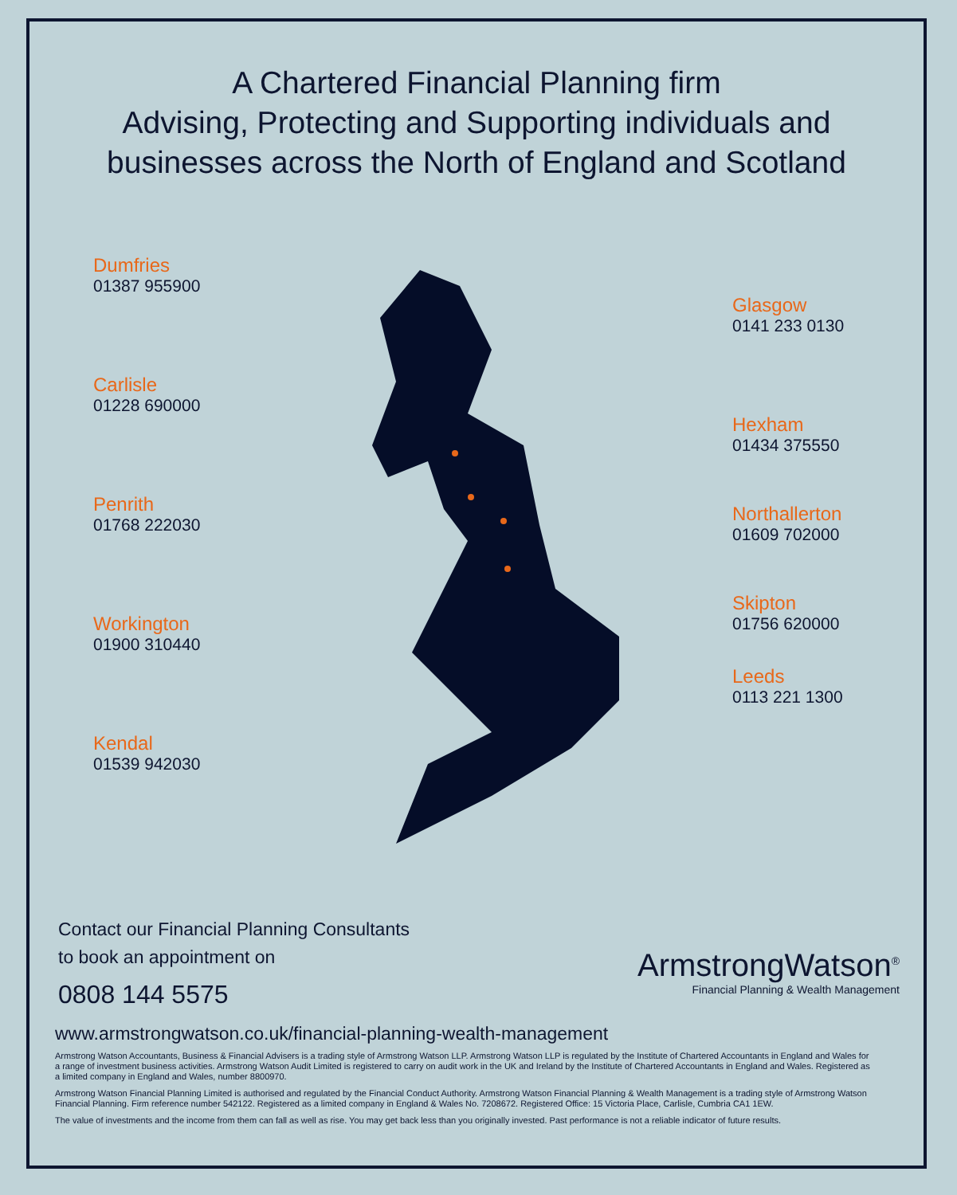A Chartered Financial Planning firm
Advising, Protecting and Supporting individuals and
businesses across the North of England and Scotland
Dumfries
01387 955900
Carlisle
01228 690000
Penrith
01768 222030
Workington
01900 310440
Kendal
01539 942030
Glasgow
0141 233 0130
Hexham
01434 375550
Northallerton
01609 702000
Skipton
01756 620000
Leeds
0113 221 1300
Contact our Financial Planning Consultants
to book an appointment on
0808 144 5575
ArmstrongWatson<sup>®</sup>
Financial Planning & Wealth Management
www.armstrongwatson.co.uk/financial-planning-wealth-management
Armstrong Watson Accountants, Business & Financial Advisers is a trading style of Armstrong Watson LLP. Armstrong Watson LLP is regulated by the Institute of Chartered Accountants in England and Wales for a range of investment business activities. Armstrong Watson Audit Limited is registered to carry on audit work in the UK and Ireland by the Institute of Chartered Accountants in England and Wales. Registered as a limited company in England and Wales, number 8800970.
Armstrong Watson Financial Planning Limited is authorised and regulated by the Financial Conduct Authority. Armstrong Watson Financial Planning & Wealth Management is a trading style of Armstrong Watson Financial Planning. Firm reference number 542122. Registered as a limited company in England & Wales No. 7208672. Registered Office: 15 Victoria Place, Carlisle, Cumbria CA1 1EW.
The value of investments and the income from them can fall as well as rise. You may get back less than you originally invested. Past performance is not a reliable indicator of future results.